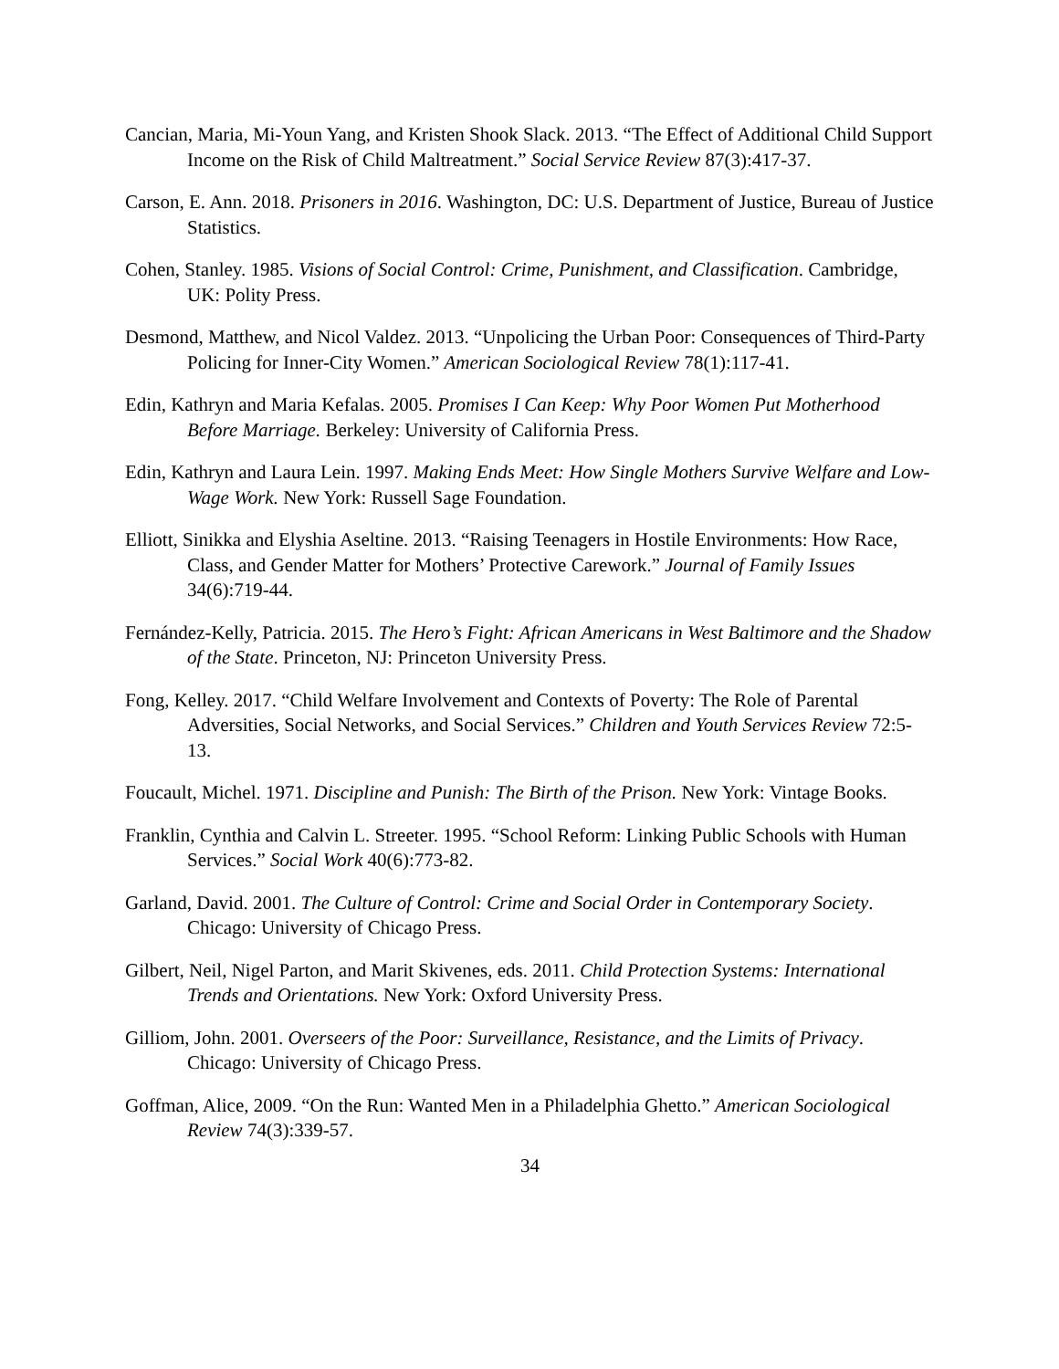Cancian, Maria, Mi-Youn Yang, and Kristen Shook Slack. 2013. “The Effect of Additional Child Support Income on the Risk of Child Maltreatment.” Social Service Review 87(3):417-37.
Carson, E. Ann. 2018. Prisoners in 2016. Washington, DC: U.S. Department of Justice, Bureau of Justice Statistics.
Cohen, Stanley. 1985. Visions of Social Control: Crime, Punishment, and Classification. Cambridge, UK: Polity Press.
Desmond, Matthew, and Nicol Valdez. 2013. “Unpolicing the Urban Poor: Consequences of Third-Party Policing for Inner-City Women.” American Sociological Review 78(1):117-41.
Edin, Kathryn and Maria Kefalas. 2005. Promises I Can Keep: Why Poor Women Put Motherhood Before Marriage. Berkeley: University of California Press.
Edin, Kathryn and Laura Lein. 1997. Making Ends Meet: How Single Mothers Survive Welfare and Low-Wage Work. New York: Russell Sage Foundation.
Elliott, Sinikka and Elyshia Aseltine. 2013. “Raising Teenagers in Hostile Environments: How Race, Class, and Gender Matter for Mothers’ Protective Carework.” Journal of Family Issues 34(6):719-44.
Fernández-Kelly, Patricia. 2015. The Hero’s Fight: African Americans in West Baltimore and the Shadow of the State. Princeton, NJ: Princeton University Press.
Fong, Kelley. 2017. “Child Welfare Involvement and Contexts of Poverty: The Role of Parental Adversities, Social Networks, and Social Services.” Children and Youth Services Review 72:5-13.
Foucault, Michel. 1971. Discipline and Punish: The Birth of the Prison. New York: Vintage Books.
Franklin, Cynthia and Calvin L. Streeter. 1995. “School Reform: Linking Public Schools with Human Services.” Social Work 40(6):773-82.
Garland, David. 2001. The Culture of Control: Crime and Social Order in Contemporary Society. Chicago: University of Chicago Press.
Gilbert, Neil, Nigel Parton, and Marit Skivenes, eds. 2011. Child Protection Systems: International Trends and Orientations. New York: Oxford University Press.
Gilliom, John. 2001. Overseers of the Poor: Surveillance, Resistance, and the Limits of Privacy. Chicago: University of Chicago Press.
Goffman, Alice, 2009. “On the Run: Wanted Men in a Philadelphia Ghetto.” American Sociological Review 74(3):339-57.
34